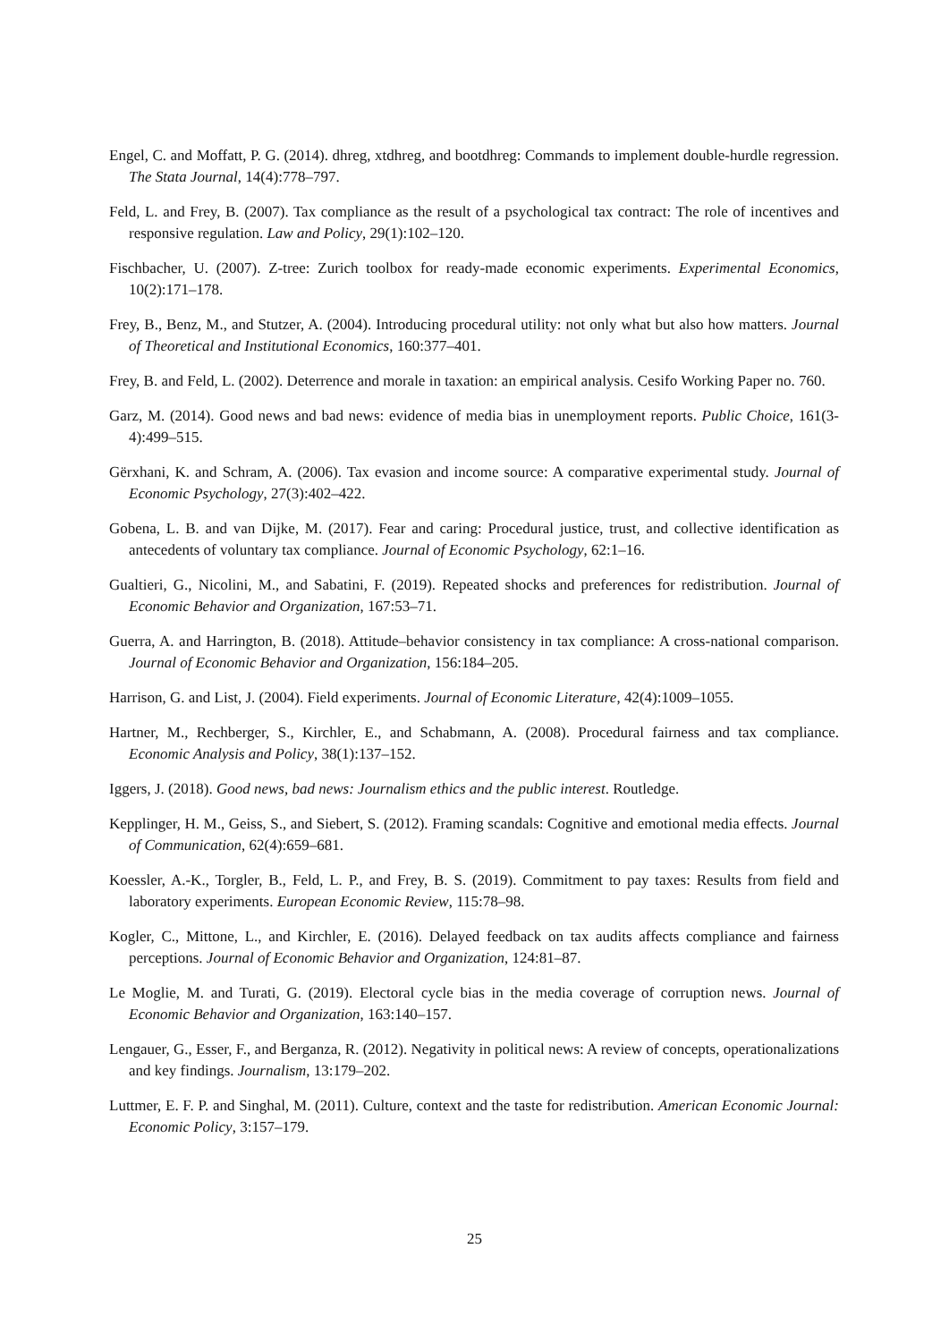Engel, C. and Moffatt, P. G. (2014). dhreg, xtdhreg, and bootdhreg: Commands to implement double-hurdle regression. The Stata Journal, 14(4):778–797.
Feld, L. and Frey, B. (2007). Tax compliance as the result of a psychological tax contract: The role of incentives and responsive regulation. Law and Policy, 29(1):102–120.
Fischbacher, U. (2007). Z-tree: Zurich toolbox for ready-made economic experiments. Experimental Economics, 10(2):171–178.
Frey, B., Benz, M., and Stutzer, A. (2004). Introducing procedural utility: not only what but also how matters. Journal of Theoretical and Institutional Economics, 160:377–401.
Frey, B. and Feld, L. (2002). Deterrence and morale in taxation: an empirical analysis. Cesifo Working Paper no. 760.
Garz, M. (2014). Good news and bad news: evidence of media bias in unemployment reports. Public Choice, 161(3-4):499–515.
Gërxhani, K. and Schram, A. (2006). Tax evasion and income source: A comparative experimental study. Journal of Economic Psychology, 27(3):402–422.
Gobena, L. B. and van Dijke, M. (2017). Fear and caring: Procedural justice, trust, and collective identification as antecedents of voluntary tax compliance. Journal of Economic Psychology, 62:1–16.
Gualtieri, G., Nicolini, M., and Sabatini, F. (2019). Repeated shocks and preferences for redistribution. Journal of Economic Behavior and Organization, 167:53–71.
Guerra, A. and Harrington, B. (2018). Attitude–behavior consistency in tax compliance: A cross-national comparison. Journal of Economic Behavior and Organization, 156:184–205.
Harrison, G. and List, J. (2004). Field experiments. Journal of Economic Literature, 42(4):1009–1055.
Hartner, M., Rechberger, S., Kirchler, E., and Schabmann, A. (2008). Procedural fairness and tax compliance. Economic Analysis and Policy, 38(1):137–152.
Iggers, J. (2018). Good news, bad news: Journalism ethics and the public interest. Routledge.
Kepplinger, H. M., Geiss, S., and Siebert, S. (2012). Framing scandals: Cognitive and emotional media effects. Journal of Communication, 62(4):659–681.
Koessler, A.-K., Torgler, B., Feld, L. P., and Frey, B. S. (2019). Commitment to pay taxes: Results from field and laboratory experiments. European Economic Review, 115:78–98.
Kogler, C., Mittone, L., and Kirchler, E. (2016). Delayed feedback on tax audits affects compliance and fairness perceptions. Journal of Economic Behavior and Organization, 124:81–87.
Le Moglie, M. and Turati, G. (2019). Electoral cycle bias in the media coverage of corruption news. Journal of Economic Behavior and Organization, 163:140–157.
Lengauer, G., Esser, F., and Berganza, R. (2012). Negativity in political news: A review of concepts, operationalizations and key findings. Journalism, 13:179–202.
Luttmer, E. F. P. and Singhal, M. (2011). Culture, context and the taste for redistribution. American Economic Journal: Economic Policy, 3:157–179.
25